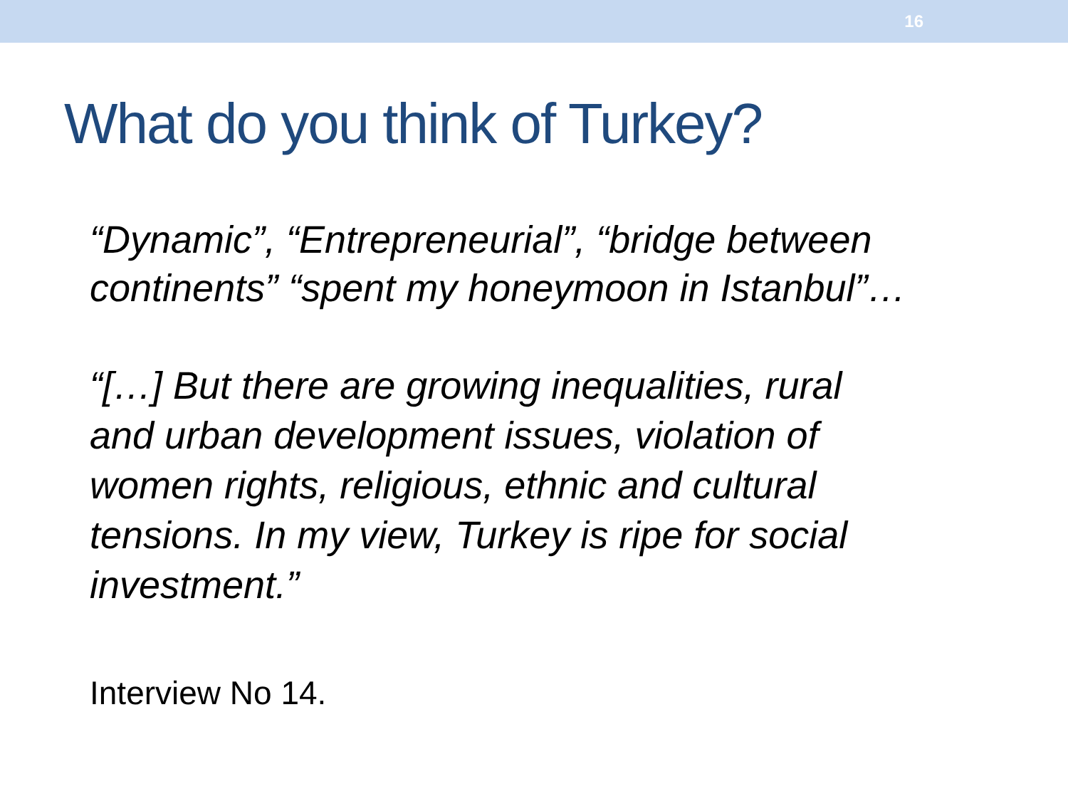16
What do you think of Turkey?
“Dynamic”, “Entrepreneurial”, “bridge between continents” “spent my honeymoon in Istanbul”…
“[…] But there are growing inequalities, rural
and urban development issues, violation of
women rights, religious, ethnic and cultural
tensions. In my view, Turkey is ripe for social
investment.”
Interview No 14.